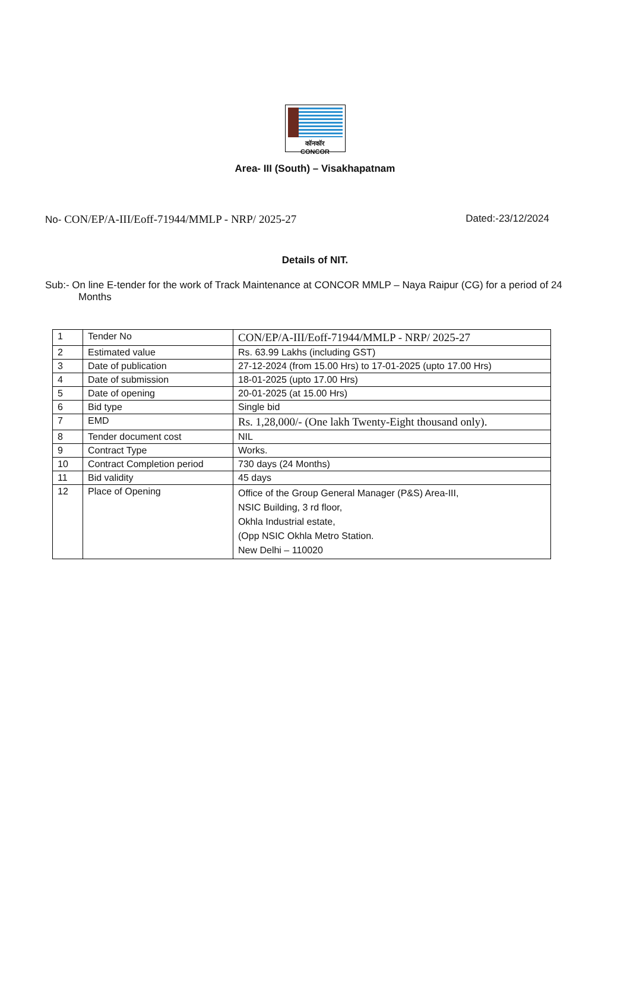कॉनकॉर
CONCOR
Area- III (South) – Visakhapatnam
No- CON/EP/A-III/Eoff-71944/MMLP - NRP/ 2025-27 Dated:-23/12/2024
Details of NIT.
Sub:- On line E-tender for the work of Track Maintenance at CONCOR MMLP – Naya Raipur (CG) for a period of 24 Months
| 1 | Tender No | CON/EP/A-III/Eoff-71944/MMLP - NRP/ 2025-27 |
| 2 | Estimated value | Rs. 63.99 Lakhs (including GST) |
| 3 | Date of publication | 27-12-2024 (from 15.00 Hrs) to 17-01-2025 (upto 17.00 Hrs) |
| 4 | Date of submission | 18-01-2025 (upto 17.00 Hrs) |
| 5 | Date of opening | 20-01-2025 (at 15.00 Hrs) |
| 6 | Bid type | Single bid |
| 7 | EMD | Rs. 1,28,000/- (One lakh Twenty-Eight thousand only). |
| 8 | Tender document cost | NIL |
| 9 | Contract Type | Works. |
| 10 | Contract Completion period | 730 days (24 Months) |
| 11 | Bid validity | 45 days |
| 12 | Place of Opening | Office of the Group General Manager (P&S) Area-III, NSIC Building, 3 rd floor, Okhla Industrial estate, (Opp NSIC Okhla Metro Station. New Delhi – 110020 |